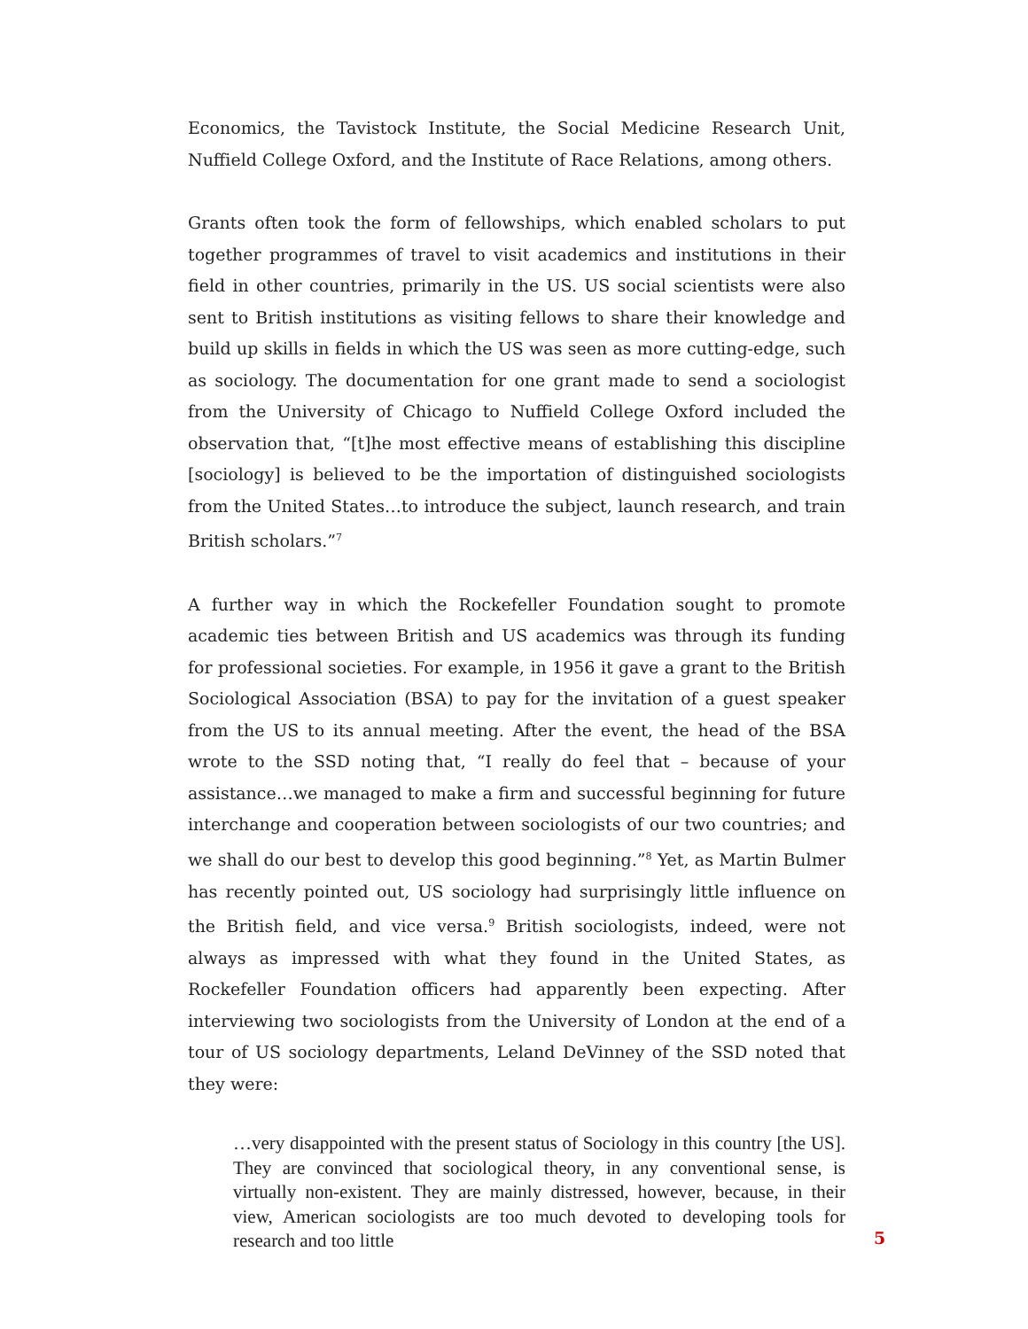Economics, the Tavistock Institute, the Social Medicine Research Unit, Nuffield College Oxford, and the Institute of Race Relations, among others.
Grants often took the form of fellowships, which enabled scholars to put together programmes of travel to visit academics and institutions in their field in other countries, primarily in the US. US social scientists were also sent to British institutions as visiting fellows to share their knowledge and build up skills in fields in which the US was seen as more cutting-edge, such as sociology. The documentation for one grant made to send a sociologist from the University of Chicago to Nuffield College Oxford included the observation that, “[t]he most effective means of establishing this discipline [sociology] is believed to be the importation of distinguished sociologists from the United States…to introduce the subject, launch research, and train British scholars.”<sup>7</sup>
A further way in which the Rockefeller Foundation sought to promote academic ties between British and US academics was through its funding for professional societies. For example, in 1956 it gave a grant to the British Sociological Association (BSA) to pay for the invitation of a guest speaker from the US to its annual meeting. After the event, the head of the BSA wrote to the SSD noting that, “I really do feel that – because of your assistance…we managed to make a firm and successful beginning for future interchange and cooperation between sociologists of our two countries; and we shall do our best to develop this good beginning.”<sup>8</sup> Yet, as Martin Bulmer has recently pointed out, US sociology had surprisingly little influence on the British field, and vice versa.<sup>9</sup> British sociologists, indeed, were not always as impressed with what they found in the United States, as Rockefeller Foundation officers had apparently been expecting. After interviewing two sociologists from the University of London at the end of a tour of US sociology departments, Leland DeVinney of the SSD noted that they were:
…very disappointed with the present status of Sociology in this country [the US]. They are convinced that sociological theory, in any conventional sense, is virtually non-existent. They are mainly distressed, however, because, in their view, American sociologists are too much devoted to developing tools for research and too little
5